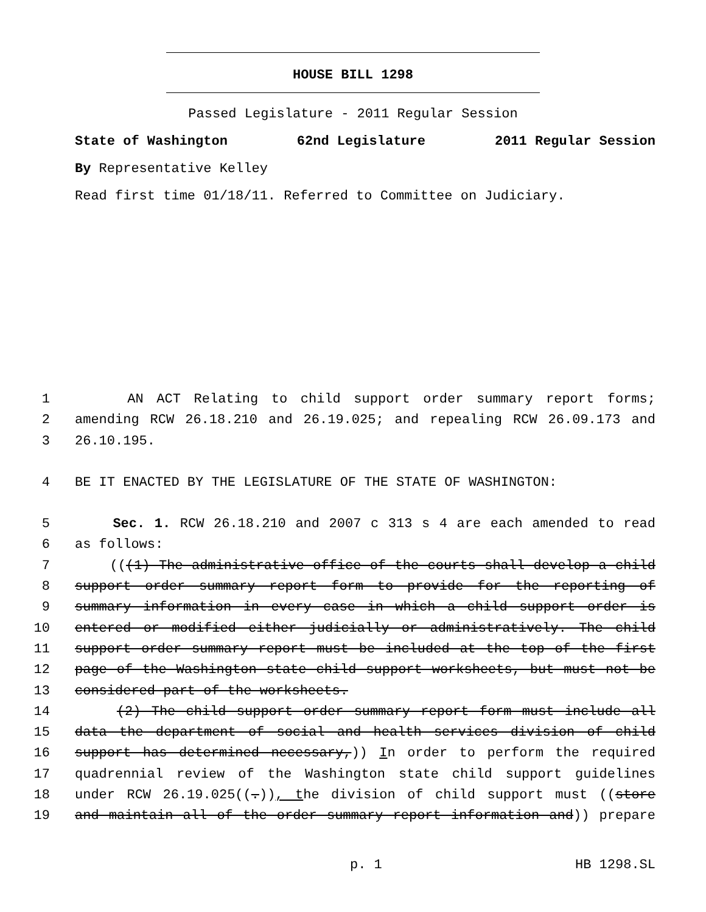HOUSE BILL 1298
Passed Legislature - 2011 Regular Session
State of Washington 62nd Legislature 2011 Regular Session
By Representative Kelley
Read first time 01/18/11. Referred to Committee on Judiciary.
1 AN ACT Relating to child support order summary report forms;
2 amending RCW 26.18.210 and 26.19.025; and repealing RCW 26.09.173 and
3 26.10.195.
4 BE IT ENACTED BY THE LEGISLATURE OF THE STATE OF WASHINGTON:
5 Sec. 1. RCW 26.18.210 and 2007 c 313 s 4 are each amended to read
6 as follows:
7 (((1) The administrative office of the courts shall develop a child
8 support order summary report form to provide for the reporting of
9 summary information in every case in which a child support order is
10 entered or modified either judicially or administratively. The child
11 support order summary report must be included at the top of the first
12 page of the Washington state child support worksheets, but must not be
13 considered part of the worksheets.
14 (2) The child support order summary report form must include all
15 data the department of social and health services division of child
16 support has determined necessary,)) In order to perform the required
17 quadrennial review of the Washington state child support guidelines
18 under RCW 26.19.025((.)), the division of child support must ((store
19 and maintain all of the order summary report information and)) prepare
p. 1 HB 1298.SL